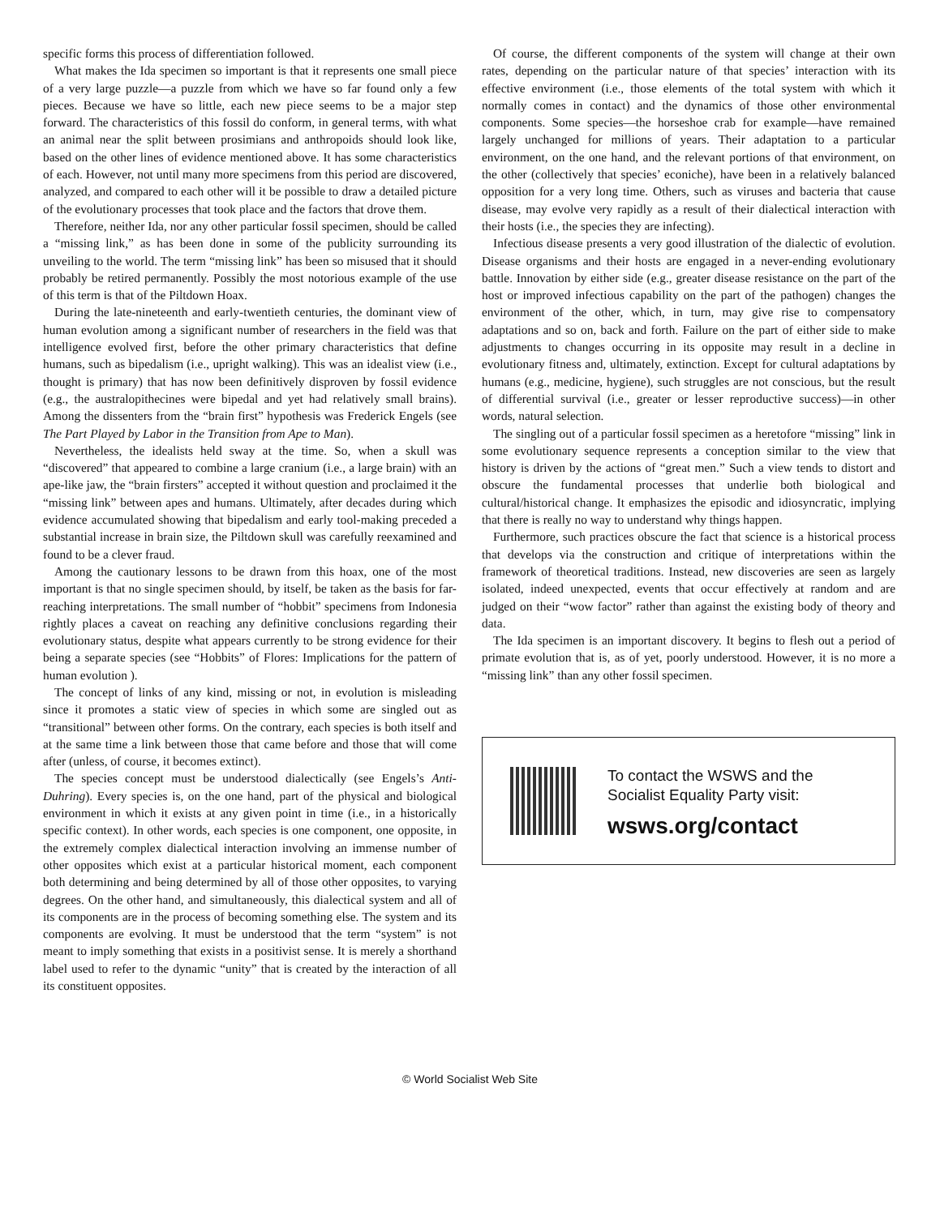specific forms this process of differentiation followed.
What makes the Ida specimen so important is that it represents one small piece of a very large puzzle—a puzzle from which we have so far found only a few pieces. Because we have so little, each new piece seems to be a major step forward. The characteristics of this fossil do conform, in general terms, with what an animal near the split between prosimians and anthropoids should look like, based on the other lines of evidence mentioned above. It has some characteristics of each. However, not until many more specimens from this period are discovered, analyzed, and compared to each other will it be possible to draw a detailed picture of the evolutionary processes that took place and the factors that drove them.
Therefore, neither Ida, nor any other particular fossil specimen, should be called a “missing link,” as has been done in some of the publicity surrounding its unveiling to the world. The term “missing link” has been so misused that it should probably be retired permanently. Possibly the most notorious example of the use of this term is that of the Piltdown Hoax.
During the late-nineteenth and early-twentieth centuries, the dominant view of human evolution among a significant number of researchers in the field was that intelligence evolved first, before the other primary characteristics that define humans, such as bipedalism (i.e., upright walking). This was an idealist view (i.e., thought is primary) that has now been definitively disproven by fossil evidence (e.g., the australopithecines were bipedal and yet had relatively small brains). Among the dissenters from the “brain first” hypothesis was Frederick Engels (see The Part Played by Labor in the Transition from Ape to Man).
Nevertheless, the idealists held sway at the time. So, when a skull was “discovered” that appeared to combine a large cranium (i.e., a large brain) with an ape-like jaw, the “brain firsters” accepted it without question and proclaimed it the “missing link” between apes and humans. Ultimately, after decades during which evidence accumulated showing that bipedalism and early tool-making preceded a substantial increase in brain size, the Piltdown skull was carefully reexamined and found to be a clever fraud.
Among the cautionary lessons to be drawn from this hoax, one of the most important is that no single specimen should, by itself, be taken as the basis for far-reaching interpretations. The small number of “hobbit” specimens from Indonesia rightly places a caveat on reaching any definitive conclusions regarding their evolutionary status, despite what appears currently to be strong evidence for their being a separate species (see “Hobbits” of Flores: Implications for the pattern of human evolution ).
The concept of links of any kind, missing or not, in evolution is misleading since it promotes a static view of species in which some are singled out as “transitional” between other forms. On the contrary, each species is both itself and at the same time a link between those that came before and those that will come after (unless, of course, it becomes extinct).
The species concept must be understood dialectically (see Engels’s Anti-Duhring). Every species is, on the one hand, part of the physical and biological environment in which it exists at any given point in time (i.e., in a historically specific context). In other words, each species is one component, one opposite, in the extremely complex dialectical interaction involving an immense number of other opposites which exist at a particular historical moment, each component both determining and being determined by all of those other opposites, to varying degrees. On the other hand, and simultaneously, this dialectical system and all of its components are in the process of becoming something else. The system and its components are evolving. It must be understood that the term “system” is not meant to imply something that exists in a positivist sense. It is merely a shorthand label used to refer to the dynamic “unity” that is created by the interaction of all its constituent opposites.
Of course, the different components of the system will change at their own rates, depending on the particular nature of that species’ interaction with its effective environment (i.e., those elements of the total system with which it normally comes in contact) and the dynamics of those other environmental components. Some species—the horseshoe crab for example—have remained largely unchanged for millions of years. Their adaptation to a particular environment, on the one hand, and the relevant portions of that environment, on the other (collectively that species’ econiche), have been in a relatively balanced opposition for a very long time. Others, such as viruses and bacteria that cause disease, may evolve very rapidly as a result of their dialectical interaction with their hosts (i.e., the species they are infecting).
Infectious disease presents a very good illustration of the dialectic of evolution. Disease organisms and their hosts are engaged in a never-ending evolutionary battle. Innovation by either side (e.g., greater disease resistance on the part of the host or improved infectious capability on the part of the pathogen) changes the environment of the other, which, in turn, may give rise to compensatory adaptations and so on, back and forth. Failure on the part of either side to make adjustments to changes occurring in its opposite may result in a decline in evolutionary fitness and, ultimately, extinction. Except for cultural adaptations by humans (e.g., medicine, hygiene), such struggles are not conscious, but the result of differential survival (i.e., greater or lesser reproductive success)—in other words, natural selection.
The singling out of a particular fossil specimen as a heretofore “missing” link in some evolutionary sequence represents a conception similar to the view that history is driven by the actions of “great men.” Such a view tends to distort and obscure the fundamental processes that underlie both biological and cultural/historical change. It emphasizes the episodic and idiosyncratic, implying that there is really no way to understand why things happen.
Furthermore, such practices obscure the fact that science is a historical process that develops via the construction and critique of interpretations within the framework of theoretical traditions. Instead, new discoveries are seen as largely isolated, indeed unexpected, events that occur effectively at random and are judged on their “wow factor” rather than against the existing body of theory and data.
The Ida specimen is an important discovery. It begins to flesh out a period of primate evolution that is, as of yet, poorly understood. However, it is no more a “missing link” than any other fossil specimen.
To contact the WSWS and the
Socialist Equality Party visit:
wsws.org/contact
© World Socialist Web Site